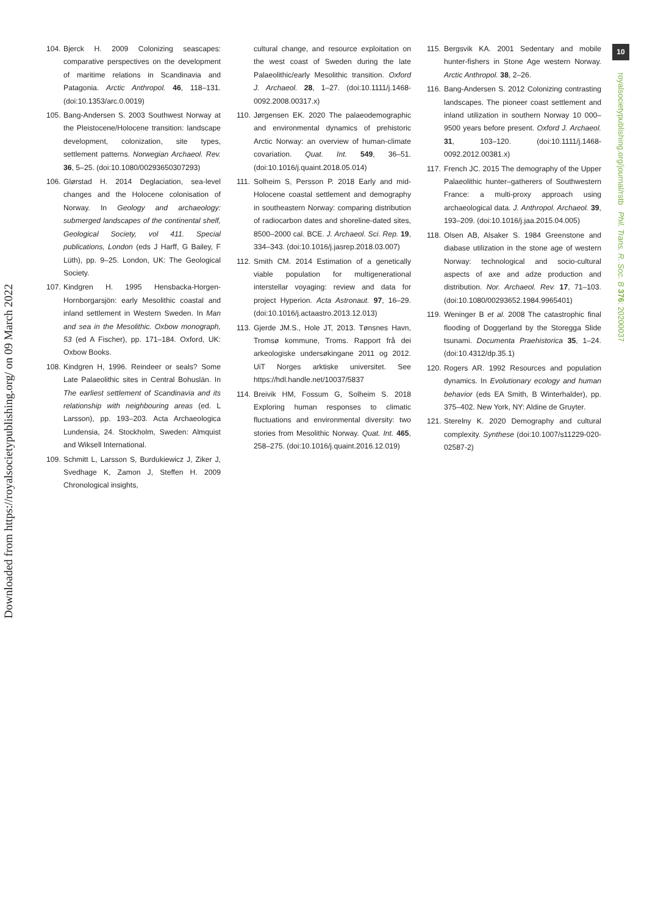Downloaded from https://royalsocietypublishing.org/ on 09 March 2022
104. Bjerck H. 2009 Colonizing seascapes: comparative perspectives on the development of maritime relations in Scandinavia and Patagonia. Arctic Anthropol. 46, 118–131. (doi:10.1353/arc.0.0019)
105. Bang-Andersen S. 2003 Southwest Norway at the Pleistocene/Holocene transition: landscape development, colonization, site types, settlement patterns. Norwegian Archaeol. Rev. 36, 5–25. (doi:10.1080/00293650307293)
106. Glørstad H. 2014 Deglaciation, sea-level changes and the Holocene colonisation of Norway. In Geology and archaeology: submerged landscapes of the continental shelf, Geological Society, vol 411. Special publications, London (eds J Harff, G Bailey, F Lüth), pp. 9–25. London, UK: The Geological Society.
107. Kindgren H. 1995 Hensbacka-Horgen-Hornborgarsjön: early Mesolithic coastal and inland settlement in Western Sweden. In Man and sea in the Mesolithic. Oxbow monograph, 53 (ed A Fischer), pp. 171–184. Oxford, UK: Oxbow Books.
108. Kindgren H, 1996. Reindeer or seals? Some Late Palaeolithic sites in Central Bohuslän. In The earliest settlement of Scandinavia and its relationship with neighbouring areas (ed. L Larsson), pp. 193–203. Acta Archaeologica Lundensia, 24. Stockholm, Sweden: Almquist and Wiksell International.
109. Schmitt L, Larsson S, Burdukiewicz J, Ziker J, Svedhage K, Zamon J, Steffen H. 2009 Chronological insights,
cultural change, and resource exploitation on the west coast of Sweden during the late Palaeolithic/early Mesolithic transition. Oxford J. Archaeol. 28, 1–27. (doi:10.1111/j.1468-0092.2008.00317.x)
110. Jørgensen EK. 2020 The palaeodemographic and environmental dynamics of prehistoric Arctic Norway: an overview of human-climate covariation. Quat. Int. 549, 36–51. (doi:10.1016/j.quaint.2018.05.014)
111. Solheim S, Persson P. 2018 Early and mid-Holocene coastal settlement and demography in southeastern Norway: comparing distribution of radiocarbon dates and shoreline-dated sites, 8500–2000 cal. BCE. J. Archaeol. Sci. Rep. 19, 334–343. (doi:10.1016/j.jasrep.2018.03.007)
112. Smith CM. 2014 Estimation of a genetically viable population for multigenerational interstellar voyaging: review and data for project Hyperion. Acta Astronaut. 97, 16–29. (doi:10.1016/j.actaastro.2013.12.013)
113. Gjerde JM.S., Hole JT, 2013. Tønsnes Havn, Tromsø kommune, Troms. Rapport frå dei arkeologiske undersøkingane 2011 og 2012. UiT Norges arktiske universitet. See https://hdl.handle.net/10037/5837
114. Breivik HM, Fossum G, Solheim S. 2018 Exploring human responses to climatic fluctuations and environmental diversity: two stories from Mesolithic Norway. Quat. Int. 465, 258–275. (doi:10.1016/j.quaint.2016.12.019)
115. Bergsvik KA. 2001 Sedentary and mobile hunter-fishers in Stone Age western Norway. Arctic Anthropol. 38, 2–26.
116. Bang-Andersen S. 2012 Colonizing contrasting landscapes. The pioneer coast settlement and inland utilization in southern Norway 10 000–9500 years before present. Oxford J. Archaeol. 31, 103–120. (doi:10.1111/j.1468-0092.2012.00381.x)
117. French JC. 2015 The demography of the Upper Palaeolithic hunter–gatherers of Southwestern France: a multi-proxy approach using archaeological data. J. Anthropol. Archaeol. 39, 193–209. (doi:10.1016/j.jaa.2015.04.005)
118. Olsen AB, Alsaker S. 1984 Greenstone and diabase utilization in the stone age of western Norway: technological and socio-cultural aspects of axe and adze production and distribution. Nor. Archaeol. Rev. 17, 71–103. (doi:10.1080/00293652.1984.9965401)
119. Weninger B et al. 2008 The catastrophic final flooding of Doggerland by the Storegga Slide tsunami. Documenta Praehistorica 35, 1–24. (doi:10.4312/dp.35.1)
120. Rogers AR. 1992 Resources and population dynamics. In Evolutionary ecology and human behavior (eds EA Smith, B Winterhalder), pp. 375–402. New York, NY: Aldine de Gruyter.
121. Sterelny K. 2020 Demography and cultural complexity. Synthese (doi:10.1007/s11229-020-02587-2)
10
royalsocietypublishing.org/journal/rstb Phil. Trans. R. Soc. B 376: 20200037